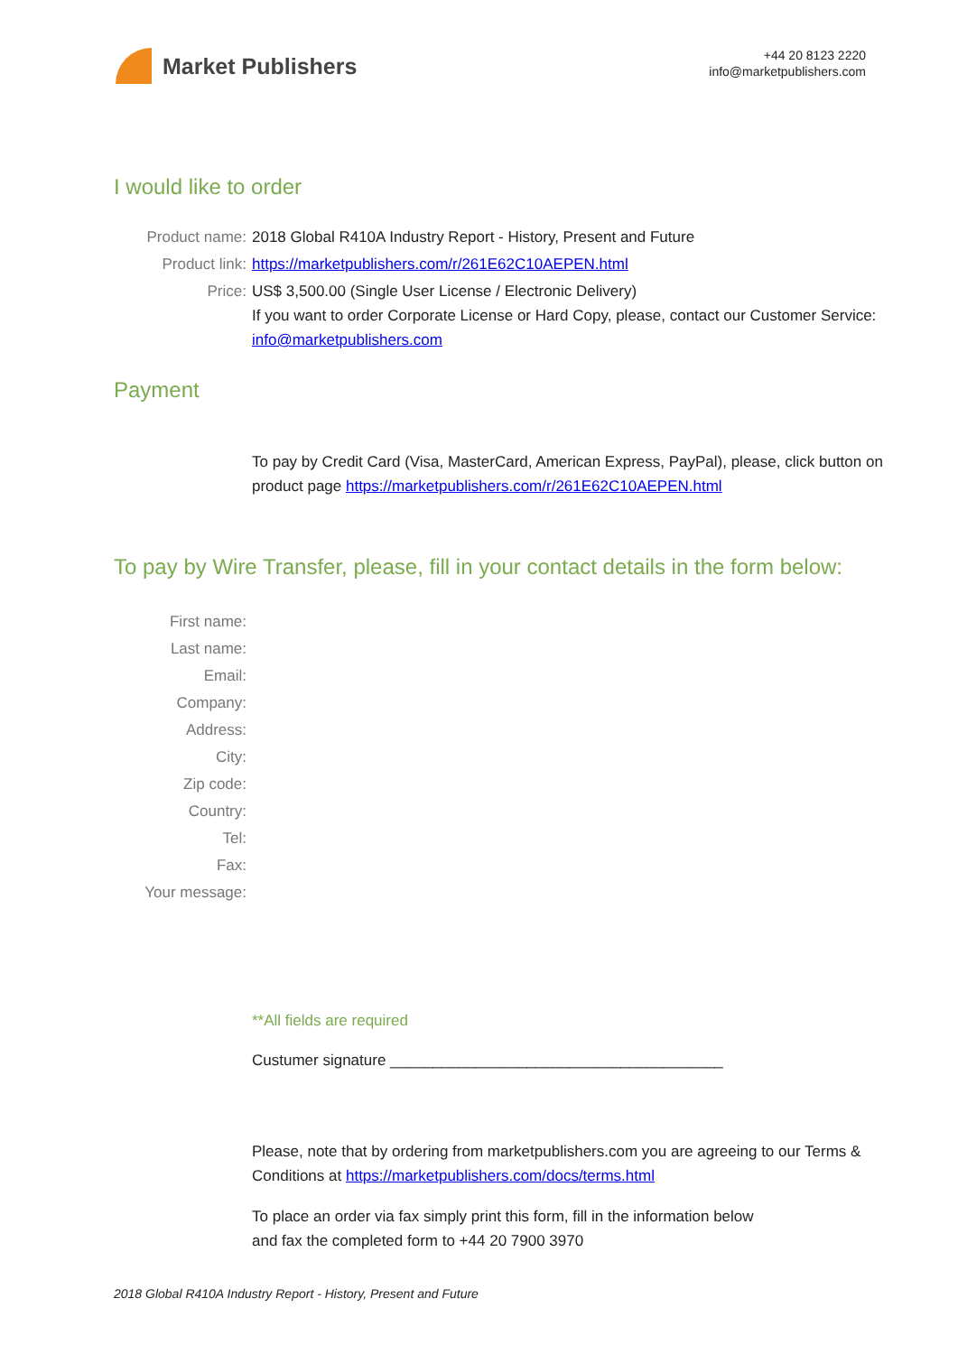Market Publishers
+44 20 8123 2220
info@marketpublishers.com
I would like to order
Product name: 2018 Global R410A Industry Report - History, Present and Future
Product link: https://marketpublishers.com/r/261E62C10AEPEN.html
Price: US$ 3,500.00 (Single User License / Electronic Delivery)
If you want to order Corporate License or Hard Copy, please, contact our Customer Service:
info@marketpublishers.com
Payment
To pay by Credit Card (Visa, MasterCard, American Express, PayPal), please, click button on product page https://marketpublishers.com/r/261E62C10AEPEN.html
To pay by Wire Transfer, please, fill in your contact details in the form below:
First name:
Last name:
Email:
Company:
Address:
City:
Zip code:
Country:
Tel:
Fax:
Your message:
**All fields are required
Custumer signature _______________________________________
Please, note that by ordering from marketpublishers.com you are agreeing to our Terms & Conditions at https://marketpublishers.com/docs/terms.html
To place an order via fax simply print this form, fill in the information below
and fax the completed form to +44 20 7900 3970
2018 Global R410A Industry Report - History, Present and Future